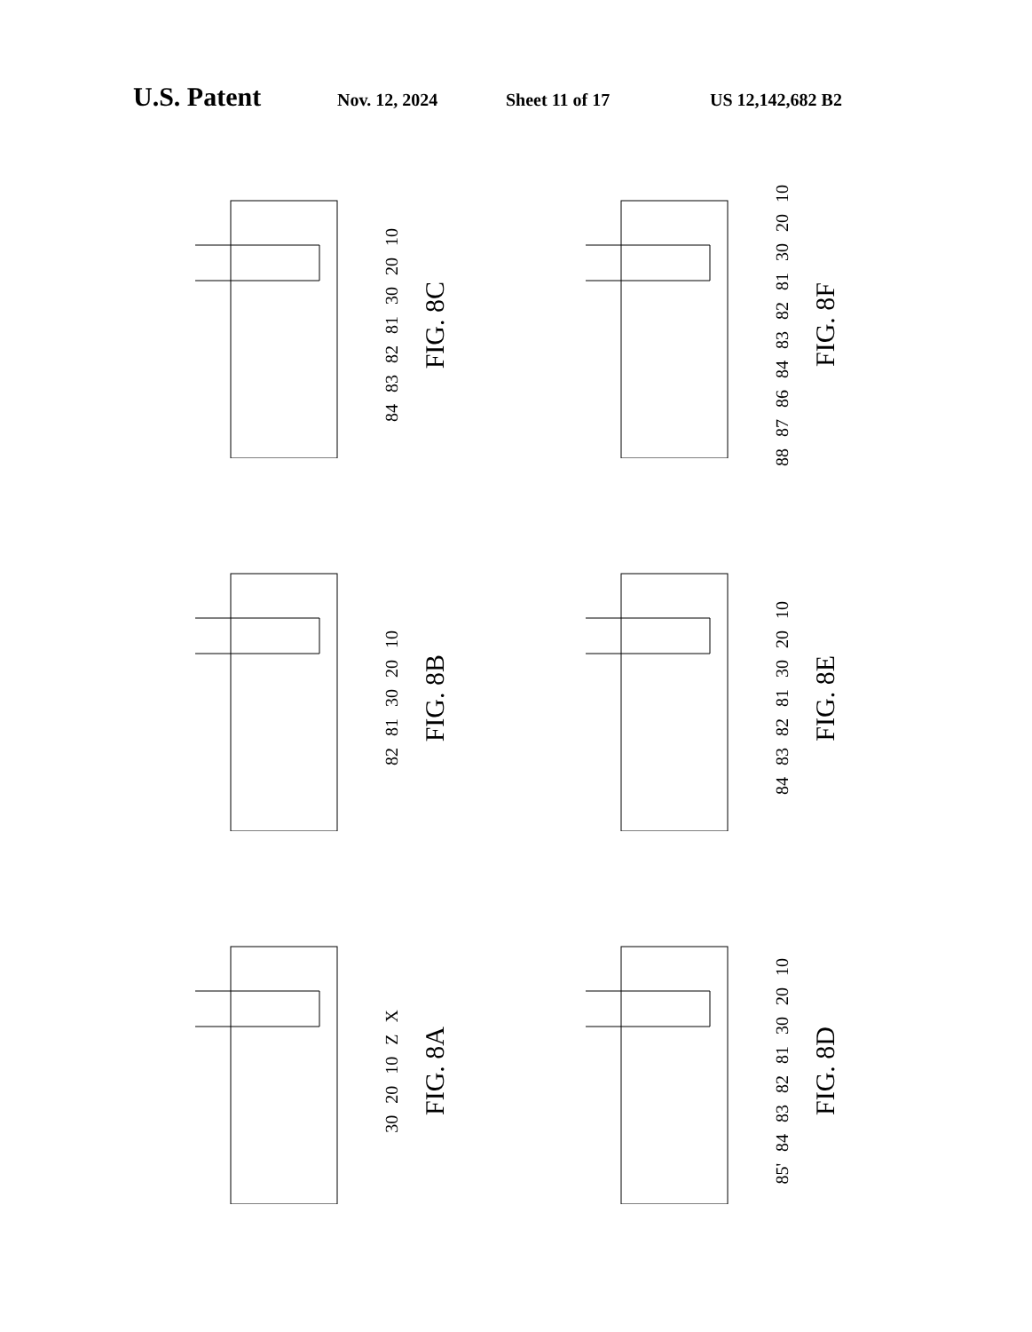U.S. Patent
Nov. 12, 2024 Sheet 11 of 17 US 12,142,682 B2
84 83 82 81 30 20 10
FIG. 8C
88 87 86 84 83 82 81 30 20 10
FIG. 8F
82 81 30 20 10
FIG. 8B
84 83 82 81 30 20 10
FIG. 8E
30 20 10 Z X
FIG. 8A
85' 84 83 82 81 30 20 10
FIG. 8D